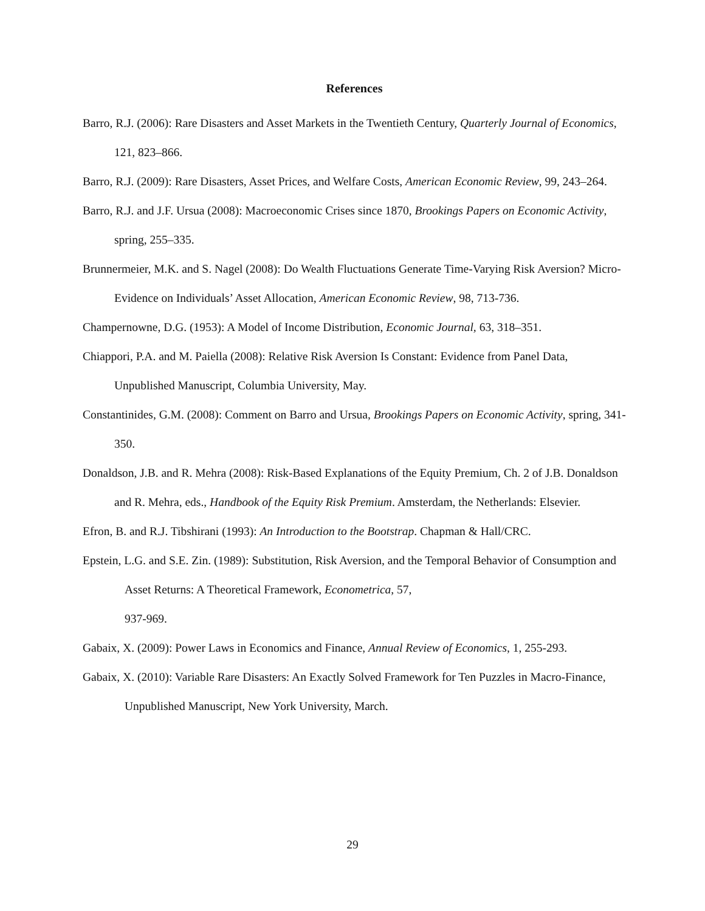References
Barro, R.J. (2006): Rare Disasters and Asset Markets in the Twentieth Century, Quarterly Journal of Economics, 121, 823–866.
Barro, R.J. (2009): Rare Disasters, Asset Prices, and Welfare Costs, American Economic Review, 99, 243–264.
Barro, R.J. and J.F. Ursua (2008): Macroeconomic Crises since 1870, Brookings Papers on Economic Activity, spring, 255–335.
Brunnermeier, M.K. and S. Nagel (2008): Do Wealth Fluctuations Generate Time-Varying Risk Aversion? Micro-Evidence on Individuals’ Asset Allocation, American Economic Review, 98, 713-736.
Champernowne, D.G. (1953): A Model of Income Distribution, Economic Journal, 63, 318–351.
Chiappori, P.A. and M. Paiella (2008): Relative Risk Aversion Is Constant: Evidence from Panel Data, Unpublished Manuscript, Columbia University, May.
Constantinides, G.M. (2008): Comment on Barro and Ursua, Brookings Papers on Economic Activity, spring, 341-350.
Donaldson, J.B. and R. Mehra (2008): Risk-Based Explanations of the Equity Premium, Ch. 2 of J.B. Donaldson and R. Mehra, eds., Handbook of the Equity Risk Premium. Amsterdam, the Netherlands: Elsevier.
Efron, B. and R.J. Tibshirani (1993): An Introduction to the Bootstrap. Chapman & Hall/CRC.
Epstein, L.G. and S.E. Zin. (1989): Substitution, Risk Aversion, and the Temporal Behavior of Consumption and Asset Returns: A Theoretical Framework, Econometrica, 57,
937-969.
Gabaix, X. (2009): Power Laws in Economics and Finance, Annual Review of Economics, 1, 255-293.
Gabaix, X. (2010): Variable Rare Disasters: An Exactly Solved Framework for Ten Puzzles in Macro-Finance, Unpublished Manuscript, New York University, March.
29